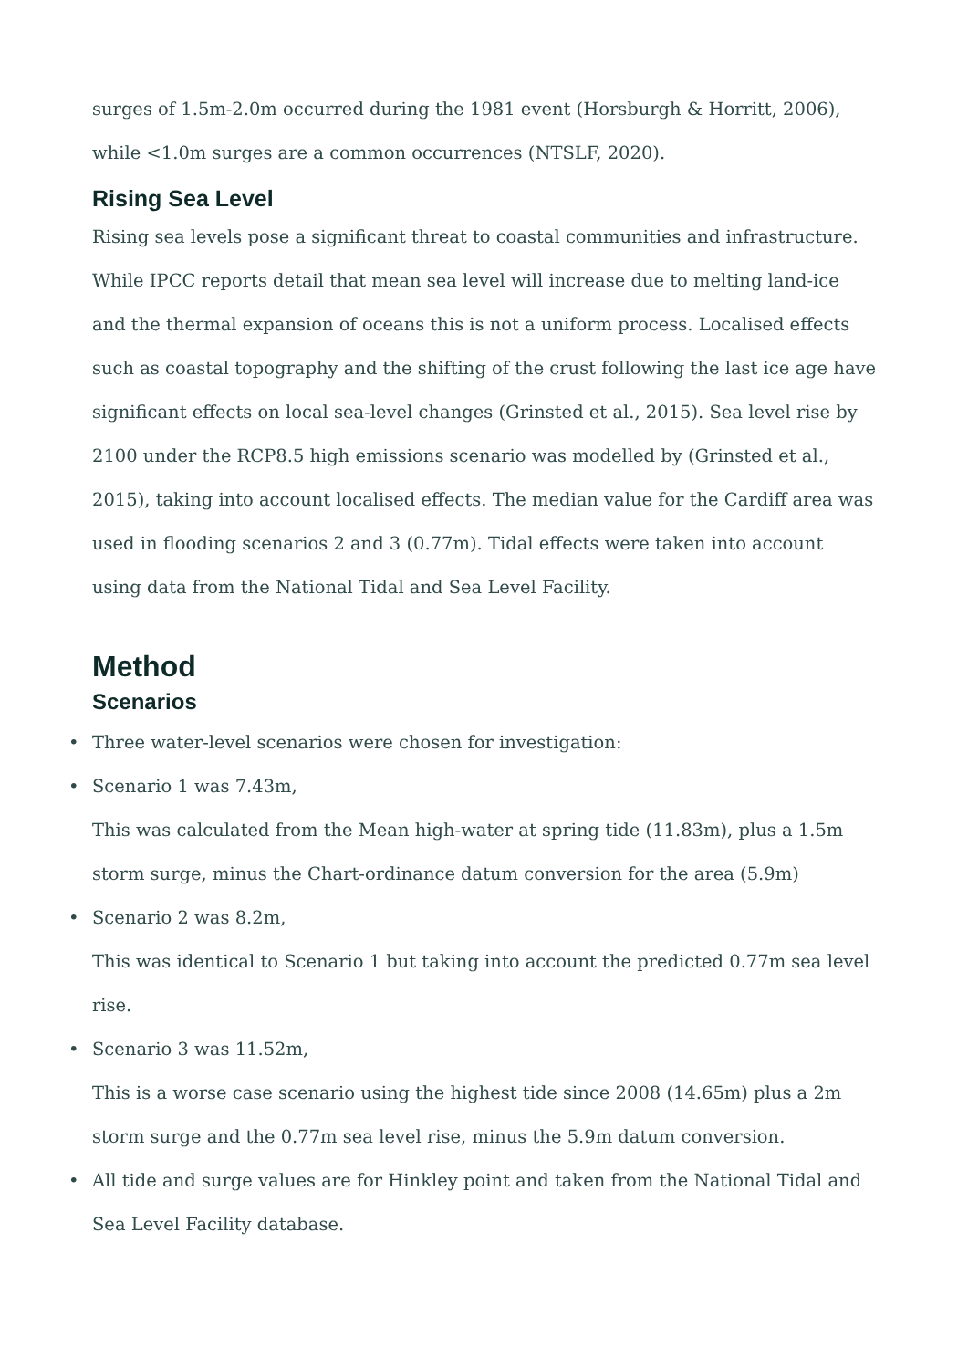surges of 1.5m-2.0m occurred during the 1981 event (Horsburgh & Horritt, 2006), while <1.0m surges are a common occurrences (NTSLF, 2020).
Rising Sea Level
Rising sea levels pose a significant threat to coastal communities and infrastructure. While IPCC reports detail that mean sea level will increase due to melting land-ice and the thermal expansion of oceans this is not a uniform process. Localised effects such as coastal topography and the shifting of the crust following the last ice age have significant effects on local sea-level changes (Grinsted et al., 2015). Sea level rise by 2100 under the RCP8.5 high emissions scenario was modelled by (Grinsted et al., 2015), taking into account localised effects. The median value for the Cardiff area was used in flooding scenarios 2 and 3 (0.77m). Tidal effects were taken into account using data from the National Tidal and Sea Level Facility.
Method
Scenarios
• Three water-level scenarios were chosen for investigation:
• Scenario 1 was 7.43m,
This was calculated from the Mean high-water at spring tide (11.83m), plus a 1.5m storm surge, minus the Chart-ordinance datum conversion for the area (5.9m)
• Scenario 2 was 8.2m,
This was identical to Scenario 1 but taking into account the predicted 0.77m sea level rise.
• Scenario 3 was 11.52m,
This is a worse case scenario using the highest tide since 2008 (14.65m) plus a 2m storm surge and the 0.77m sea level rise, minus the 5.9m datum conversion.
• All tide and surge values are for Hinkley point and taken from the National Tidal and Sea Level Facility database.